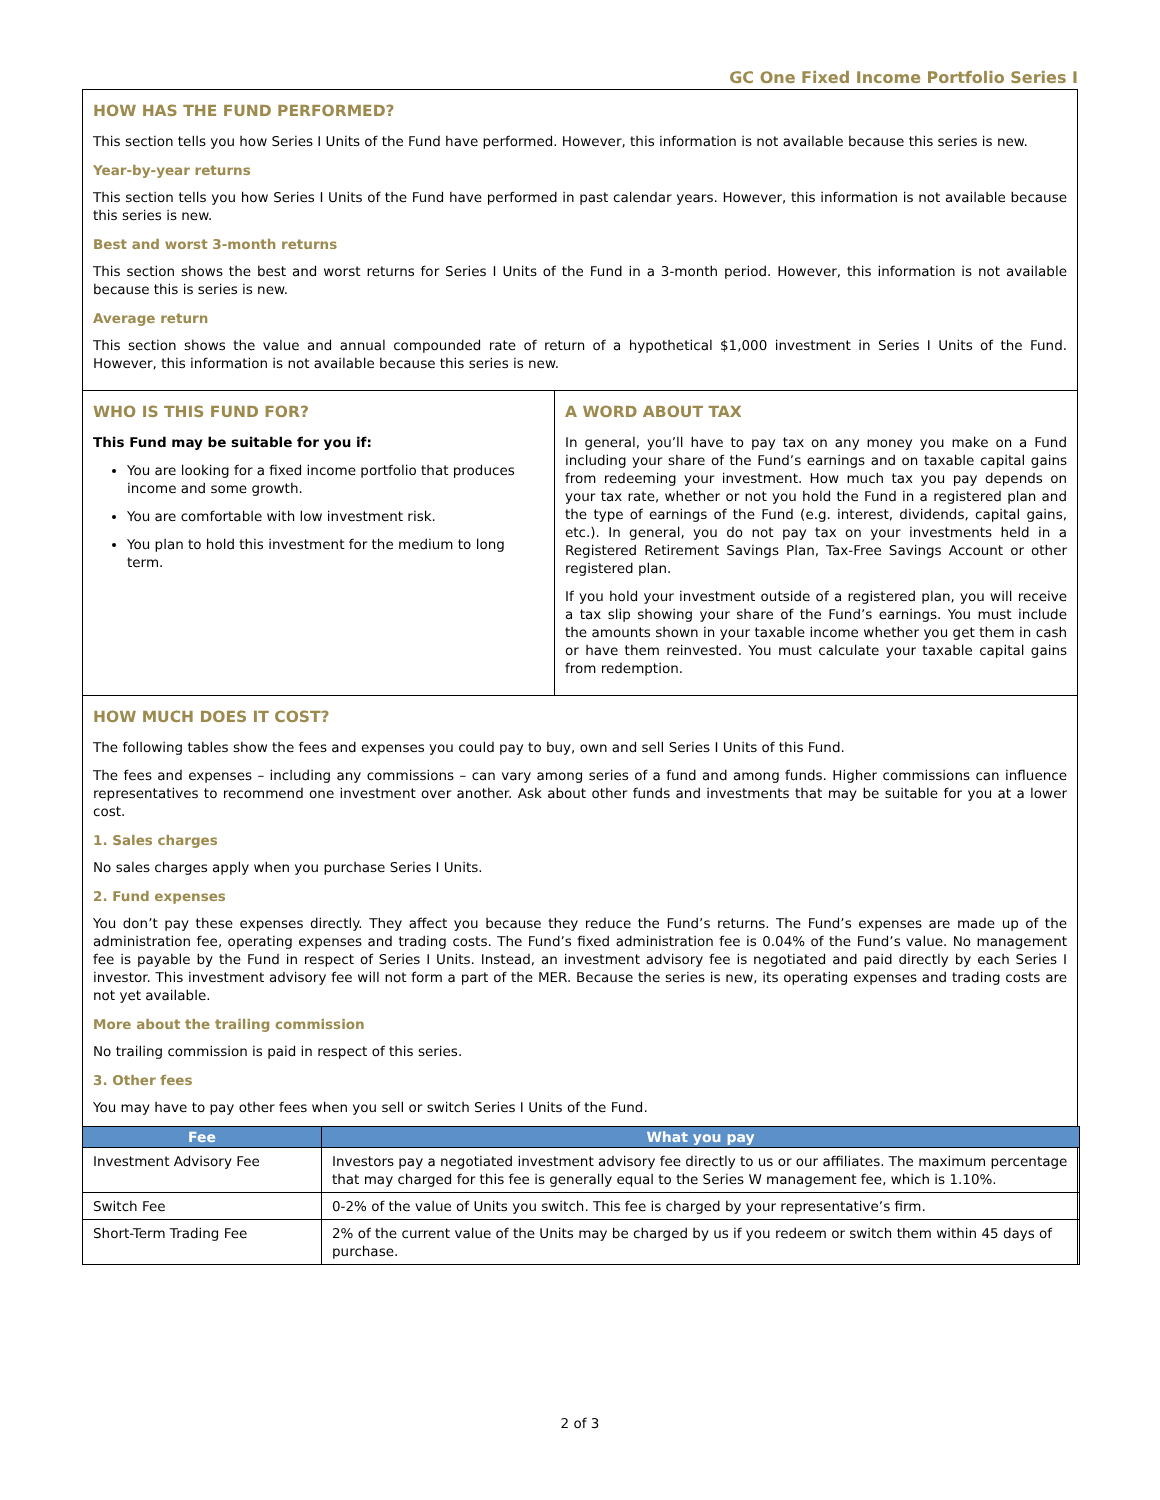GC One Fixed Income Portfolio Series I
HOW HAS THE FUND PERFORMED?
This section tells you how Series I Units of the Fund have performed. However, this information is not available because this series is new.
Year-by-year returns
This section tells you how Series I Units of the Fund have performed in past calendar years. However, this information is not available because this series is new.
Best and worst 3-month returns
This section shows the best and worst returns for Series I Units of the Fund in a 3-month period. However, this information is not available because this is series is new.
Average return
This section shows the value and annual compounded rate of return of a hypothetical $1,000 investment in Series I Units of the Fund. However, this information is not available because this series is new.
WHO IS THIS FUND FOR?
This Fund may be suitable for you if:
You are looking for a fixed income portfolio that produces income and some growth.
You are comfortable with low investment risk.
You plan to hold this investment for the medium to long term.
A WORD ABOUT TAX
In general, you’ll have to pay tax on any money you make on a Fund including your share of the Fund’s earnings and on taxable capital gains from redeeming your investment. How much tax you pay depends on your tax rate, whether or not you hold the Fund in a registered plan and the type of earnings of the Fund (e.g. interest, dividends, capital gains, etc.). In general, you do not pay tax on your investments held in a Registered Retirement Savings Plan, Tax-Free Savings Account or other registered plan.
If you hold your investment outside of a registered plan, you will receive a tax slip showing your share of the Fund’s earnings. You must include the amounts shown in your taxable income whether you get them in cash or have them reinvested. You must calculate your taxable capital gains from redemption.
HOW MUCH DOES IT COST?
The following tables show the fees and expenses you could pay to buy, own and sell Series I Units of this Fund.
The fees and expenses – including any commissions – can vary among series of a fund and among funds. Higher commissions can influence representatives to recommend one investment over another. Ask about other funds and investments that may be suitable for you at a lower cost.
1. Sales charges
No sales charges apply when you purchase Series I Units.
2. Fund expenses
You don’t pay these expenses directly. They affect you because they reduce the Fund’s returns. The Fund’s expenses are made up of the administration fee, operating expenses and trading costs. The Fund’s fixed administration fee is 0.04% of the Fund’s value. No management fee is payable by the Fund in respect of Series I Units. Instead, an investment advisory fee is negotiated and paid directly by each Series I investor. This investment advisory fee will not form a part of the MER. Because the series is new, its operating expenses and trading costs are not yet available.
More about the trailing commission
No trailing commission is paid in respect of this series.
3. Other fees
You may have to pay other fees when you sell or switch Series I Units of the Fund.
| Fee | What you pay |
| --- | --- |
| Investment Advisory Fee | Investors pay a negotiated investment advisory fee directly to us or our affiliates. The maximum percentage that may charged for this fee is generally equal to the Series W management fee, which is 1.10%. |
| Switch Fee | 0-2% of the value of Units you switch. This fee is charged by your representative’s firm. |
| Short-Term Trading Fee | 2% of the current value of the Units may be charged by us if you redeem or switch them within 45 days of purchase. |
2 of 3